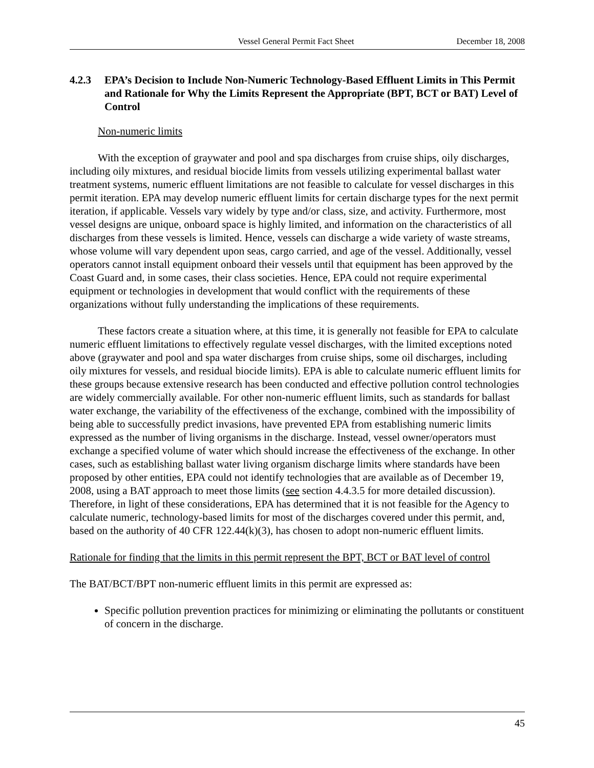Vessel General Permit Fact Sheet December 18, 2008
4.2.3 EPA’s Decision to Include Non-Numeric Technology-Based Effluent Limits in This Permit and Rationale for Why the Limits Represent the Appropriate (BPT, BCT or BAT) Level of Control
Non-numeric limits
With the exception of graywater and pool and spa discharges from cruise ships, oily discharges, including oily mixtures, and residual biocide limits from vessels utilizing experimental ballast water treatment systems, numeric effluent limitations are not feasible to calculate for vessel discharges in this permit iteration. EPA may develop numeric effluent limits for certain discharge types for the next permit iteration, if applicable. Vessels vary widely by type and/or class, size, and activity. Furthermore, most vessel designs are unique, onboard space is highly limited, and information on the characteristics of all discharges from these vessels is limited. Hence, vessels can discharge a wide variety of waste streams, whose volume will vary dependent upon seas, cargo carried, and age of the vessel. Additionally, vessel operators cannot install equipment onboard their vessels until that equipment has been approved by the Coast Guard and, in some cases, their class societies. Hence, EPA could not require experimental equipment or technologies in development that would conflict with the requirements of these organizations without fully understanding the implications of these requirements.
These factors create a situation where, at this time, it is generally not feasible for EPA to calculate numeric effluent limitations to effectively regulate vessel discharges, with the limited exceptions noted above (graywater and pool and spa water discharges from cruise ships, some oil discharges, including oily mixtures for vessels, and residual biocide limits). EPA is able to calculate numeric effluent limits for these groups because extensive research has been conducted and effective pollution control technologies are widely commercially available. For other non-numeric effluent limits, such as standards for ballast water exchange, the variability of the effectiveness of the exchange, combined with the impossibility of being able to successfully predict invasions, have prevented EPA from establishing numeric limits expressed as the number of living organisms in the discharge. Instead, vessel owner/operators must exchange a specified volume of water which should increase the effectiveness of the exchange. In other cases, such as establishing ballast water living organism discharge limits where standards have been proposed by other entities, EPA could not identify technologies that are available as of December 19, 2008, using a BAT approach to meet those limits (see section 4.4.3.5 for more detailed discussion). Therefore, in light of these considerations, EPA has determined that it is not feasible for the Agency to calculate numeric, technology-based limits for most of the discharges covered under this permit, and, based on the authority of 40 CFR 122.44(k)(3), has chosen to adopt non-numeric effluent limits.
Rationale for finding that the limits in this permit represent the BPT, BCT or BAT level of control
The BAT/BCT/BPT non-numeric effluent limits in this permit are expressed as:
Specific pollution prevention practices for minimizing or eliminating the pollutants or constituent of concern in the discharge.
45